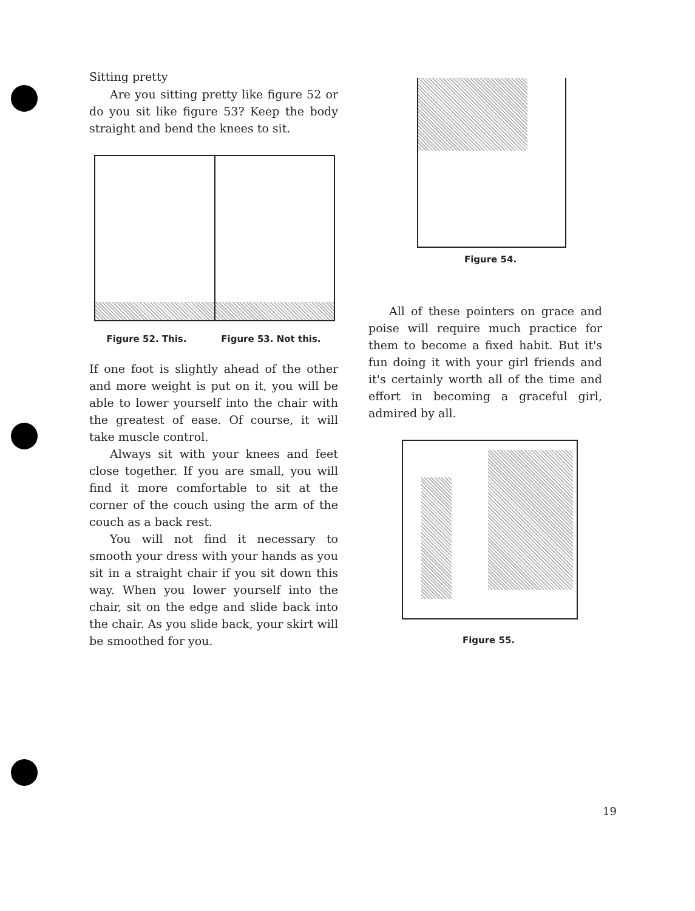Sitting pretty
Are you sitting pretty like figure 52 or do you sit like figure 53? Keep the body straight and bend the knees to sit.
Figure 52. This. Figure 53. Not this.
If one foot is slightly ahead of the other and more weight is put on it, you will be able to lower yourself into the chair with the greatest of ease. Of course, it will take muscle control.
Always sit with your knees and feet close together. If you are small, you will find it more comfortable to sit at the corner of the couch using the arm of the couch as a back rest.
You will not find it necessary to smooth your dress with your hands as you sit in a straight chair if you sit down this way. When you lower yourself into the chair, sit on the edge and slide back into the chair. As you slide back, your skirt will be smoothed for you.
Figure 54.
All of these pointers on grace and poise will require much practice for them to become a fixed habit. But it's fun doing it with your girl friends and it's certainly worth all of the time and effort in becoming a graceful girl, admired by all.
Figure 55.
19